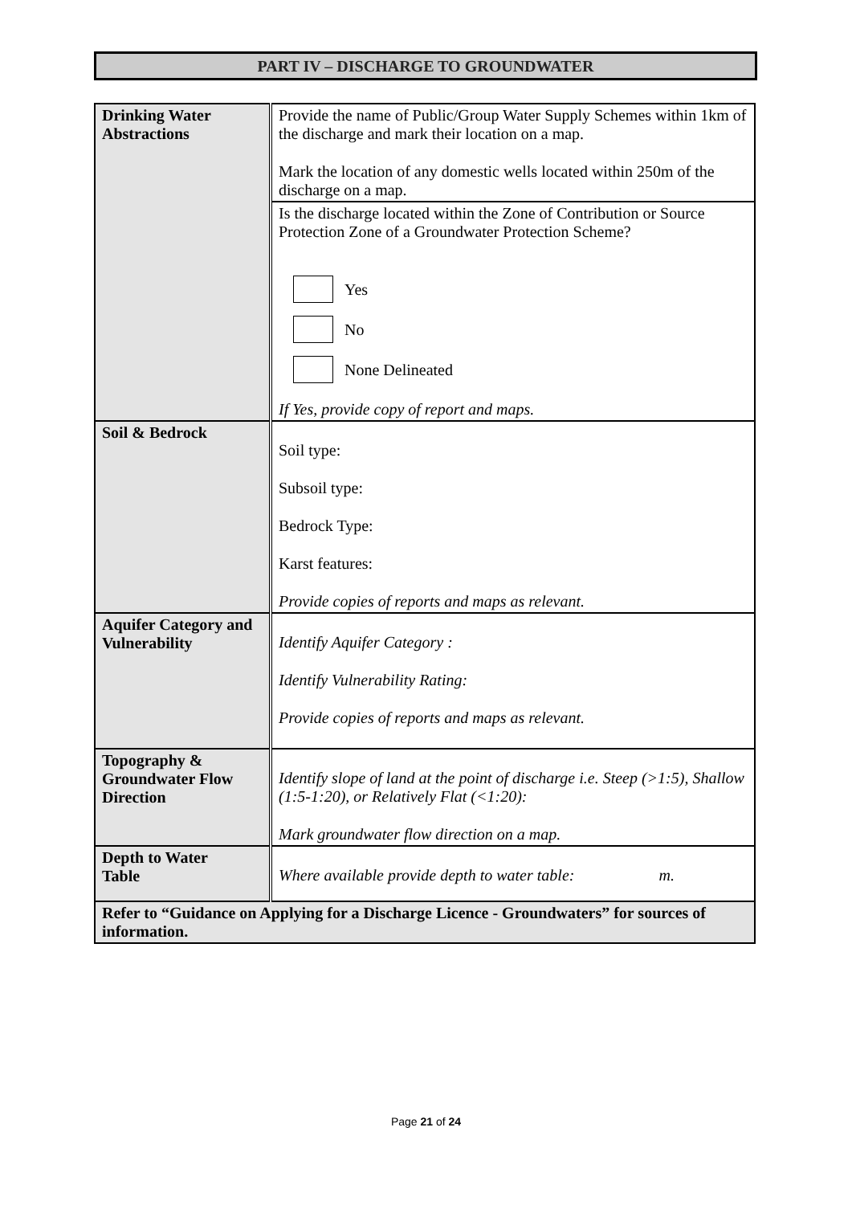PART IV – DISCHARGE TO GROUNDWATER
| Drinking Water Abstractions | Provide the name of Public/Group Water Supply Schemes within 1km of the discharge and mark their location on a map. Mark the location of any domestic wells located within 250m of the discharge on a map. |
| | Is the discharge located within the Zone of Contribution or Source Protection Zone of a Groundwater Protection Scheme? Yes No None Delineated If Yes, provide copy of report and maps. |
| Soil & Bedrock | Soil type: Subsoil type: Bedrock Type: Karst features: Provide copies of reports and maps as relevant. |
| Aquifer Category and Vulnerability | Identify Aquifer Category : Identify Vulnerability Rating: Provide copies of reports and maps as relevant. |
| Topography & Groundwater Flow Direction | Identify slope of land at the point of discharge i.e. Steep (>1:5), Shallow (1:5-1:20), or Relatively Flat (<1:20): Mark groundwater flow direction on a map. |
| Depth to Water Table | Where available provide depth to water table: m. |
| Refer to “Guidance on Applying for a Discharge Licence - Groundwaters” for sources of information. | |
Page 21 of 24